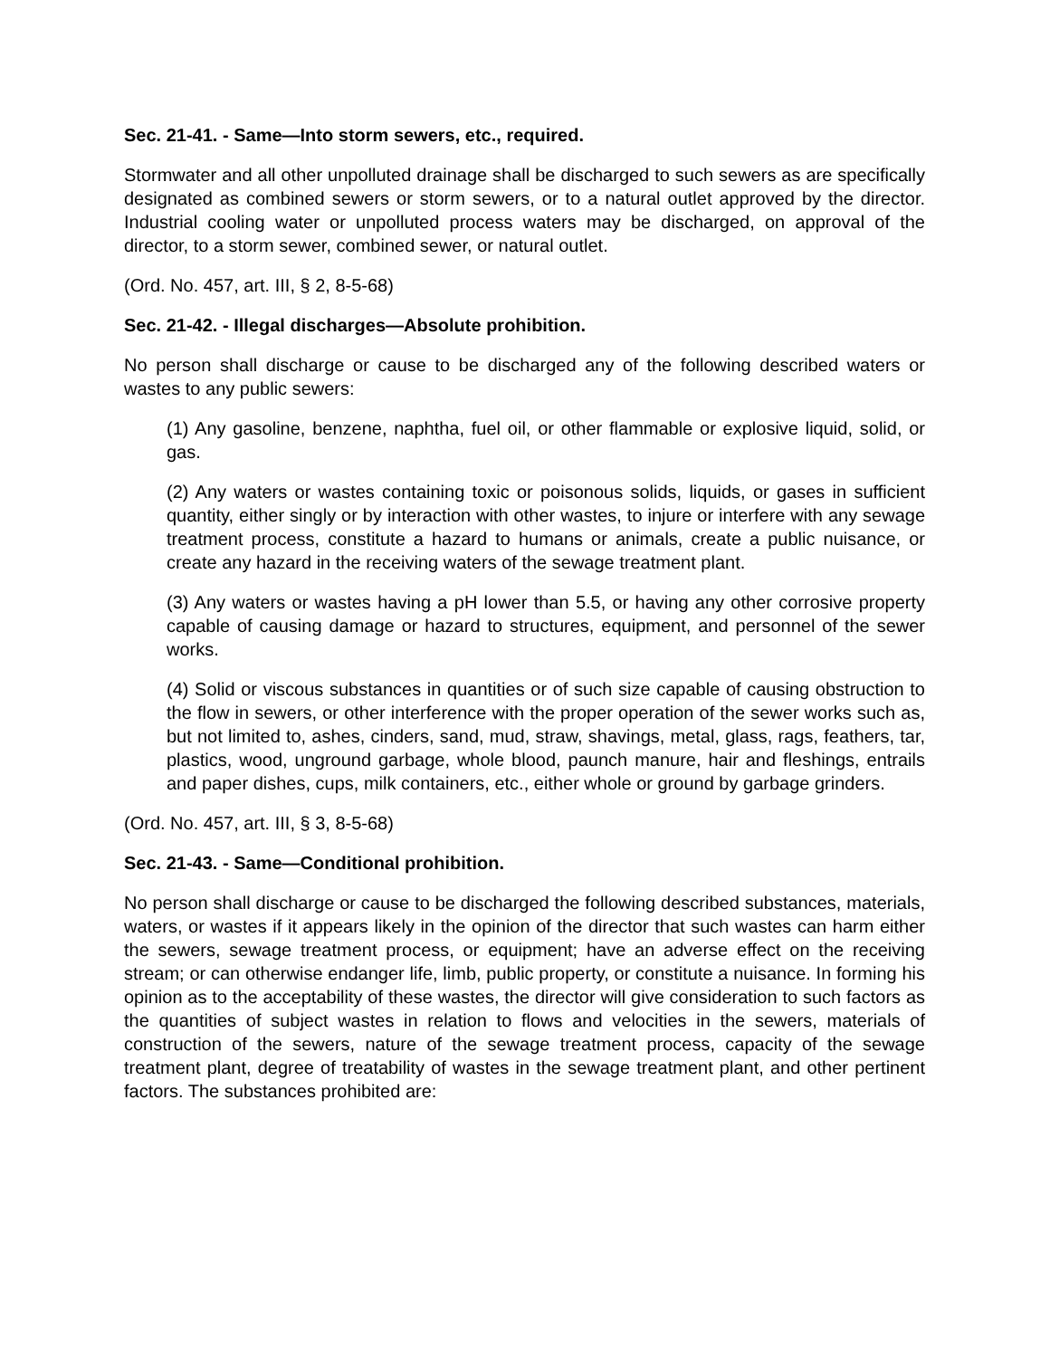Sec. 21-41. - Same—Into storm sewers, etc., required.
Stormwater and all other unpolluted drainage shall be discharged to such sewers as are specifically designated as combined sewers or storm sewers, or to a natural outlet approved by the director. Industrial cooling water or unpolluted process waters may be discharged, on approval of the director, to a storm sewer, combined sewer, or natural outlet.
(Ord. No. 457, art. III, § 2, 8-5-68)
Sec. 21-42. - Illegal discharges—Absolute prohibition.
No person shall discharge or cause to be discharged any of the following described waters or wastes to any public sewers:
(1) Any gasoline, benzene, naphtha, fuel oil, or other flammable or explosive liquid, solid, or gas.
(2) Any waters or wastes containing toxic or poisonous solids, liquids, or gases in sufficient quantity, either singly or by interaction with other wastes, to injure or interfere with any sewage treatment process, constitute a hazard to humans or animals, create a public nuisance, or create any hazard in the receiving waters of the sewage treatment plant.
(3) Any waters or wastes having a pH lower than 5.5, or having any other corrosive property capable of causing damage or hazard to structures, equipment, and personnel of the sewer works.
(4) Solid or viscous substances in quantities or of such size capable of causing obstruction to the flow in sewers, or other interference with the proper operation of the sewer works such as, but not limited to, ashes, cinders, sand, mud, straw, shavings, metal, glass, rags, feathers, tar, plastics, wood, unground garbage, whole blood, paunch manure, hair and fleshings, entrails and paper dishes, cups, milk containers, etc., either whole or ground by garbage grinders.
(Ord. No. 457, art. III, § 3, 8-5-68)
Sec. 21-43. - Same—Conditional prohibition.
No person shall discharge or cause to be discharged the following described substances, materials, waters, or wastes if it appears likely in the opinion of the director that such wastes can harm either the sewers, sewage treatment process, or equipment; have an adverse effect on the receiving stream; or can otherwise endanger life, limb, public property, or constitute a nuisance. In forming his opinion as to the acceptability of these wastes, the director will give consideration to such factors as the quantities of subject wastes in relation to flows and velocities in the sewers, materials of construction of the sewers, nature of the sewage treatment process, capacity of the sewage treatment plant, degree of treatability of wastes in the sewage treatment plant, and other pertinent factors. The substances prohibited are: